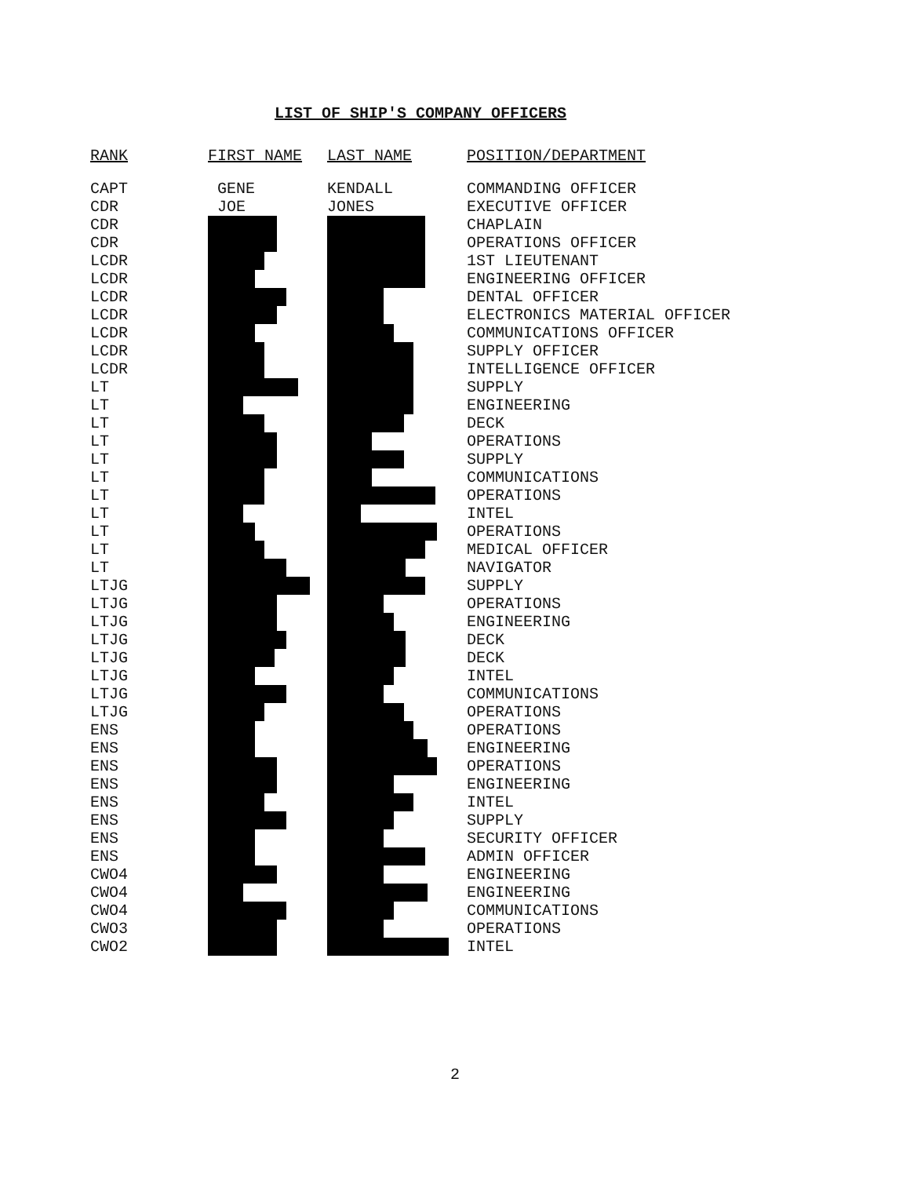LIST OF SHIP'S COMPANY OFFICERS
| RANK | FIRST NAME | LAST NAME | POSITION/DEPARTMENT |
| --- | --- | --- | --- |
| CAPT | GENE | KENDALL | COMMANDING OFFICER |
| CDR | JOE | JONES | EXECUTIVE OFFICER |
| CDR | | | CHAPLAIN |
| CDR | | | OPERATIONS OFFICER |
| LCDR | | | 1ST LIEUTENANT |
| LCDR | | | ENGINEERING OFFICER |
| LCDR | | | DENTAL OFFICER |
| LCDR | | | ELECTRONICS MATERIAL OFFICER |
| LCDR | | | COMMUNICATIONS OFFICER |
| LCDR | | | SUPPLY OFFICER |
| LCDR | | | INTELLIGENCE OFFICER |
| LT | | | SUPPLY |
| LT | | | ENGINEERING |
| LT | | | DECK |
| LT | | | OPERATIONS |
| LT | | | SUPPLY |
| LT | | | COMMUNICATIONS |
| LT | | | OPERATIONS |
| LT | | | INTEL |
| LT | | | OPERATIONS |
| LT | | | MEDICAL OFFICER |
| LT | | | NAVIGATOR |
| LTJG | | | SUPPLY |
| LTJG | | | OPERATIONS |
| LTJG | | | ENGINEERING |
| LTJG | | | DECK |
| LTJG | | | DECK |
| LTJG | | | INTEL |
| LTJG | | | COMMUNICATIONS |
| LTJG | | | OPERATIONS |
| ENS | | | OPERATIONS |
| ENS | | | ENGINEERING |
| ENS | | | OPERATIONS |
| ENS | | | ENGINEERING |
| ENS | | | INTEL |
| ENS | | | SUPPLY |
| ENS | | | SECURITY OFFICER |
| ENS | | | ADMIN OFFICER |
| CWO4 | | | ENGINEERING |
| CWO4 | | | ENGINEERING |
| CWO4 | | | COMMUNICATIONS |
| CWO3 | | | OPERATIONS |
| CWO2 | | | INTEL |
2